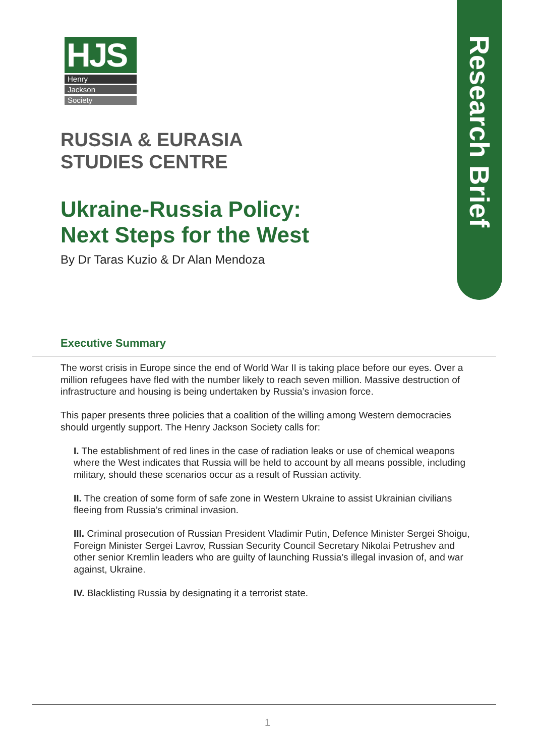Research Brief
HJS
Henry
Jackson
Society
RUSSIA & EURASIA
STUDIES CENTRE
Ukraine-Russia Policy:
Next Steps for the West
By Dr Taras Kuzio & Dr Alan Mendoza
Executive Summary
The worst crisis in Europe since the end of World War II is taking place before our eyes. Over a million refugees have fled with the number likely to reach seven million. Massive destruction of infrastructure and housing is being undertaken by Russia’s invasion force.
This paper presents three policies that a coalition of the willing among Western democracies should urgently support. The Henry Jackson Society calls for:
I. The establishment of red lines in the case of radiation leaks or use of chemical weapons where the West indicates that Russia will be held to account by all means possible, including military, should these scenarios occur as a result of Russian activity.
II. The creation of some form of safe zone in Western Ukraine to assist Ukrainian civilians fleeing from Russia’s criminal invasion.
III. Criminal prosecution of Russian President Vladimir Putin, Defence Minister Sergei Shoigu, Foreign Minister Sergei Lavrov, Russian Security Council Secretary Nikolai Petrushev and other senior Kremlin leaders who are guilty of launching Russia’s illegal invasion of, and war against, Ukraine.
IV. Blacklisting Russia by designating it a terrorist state.
1